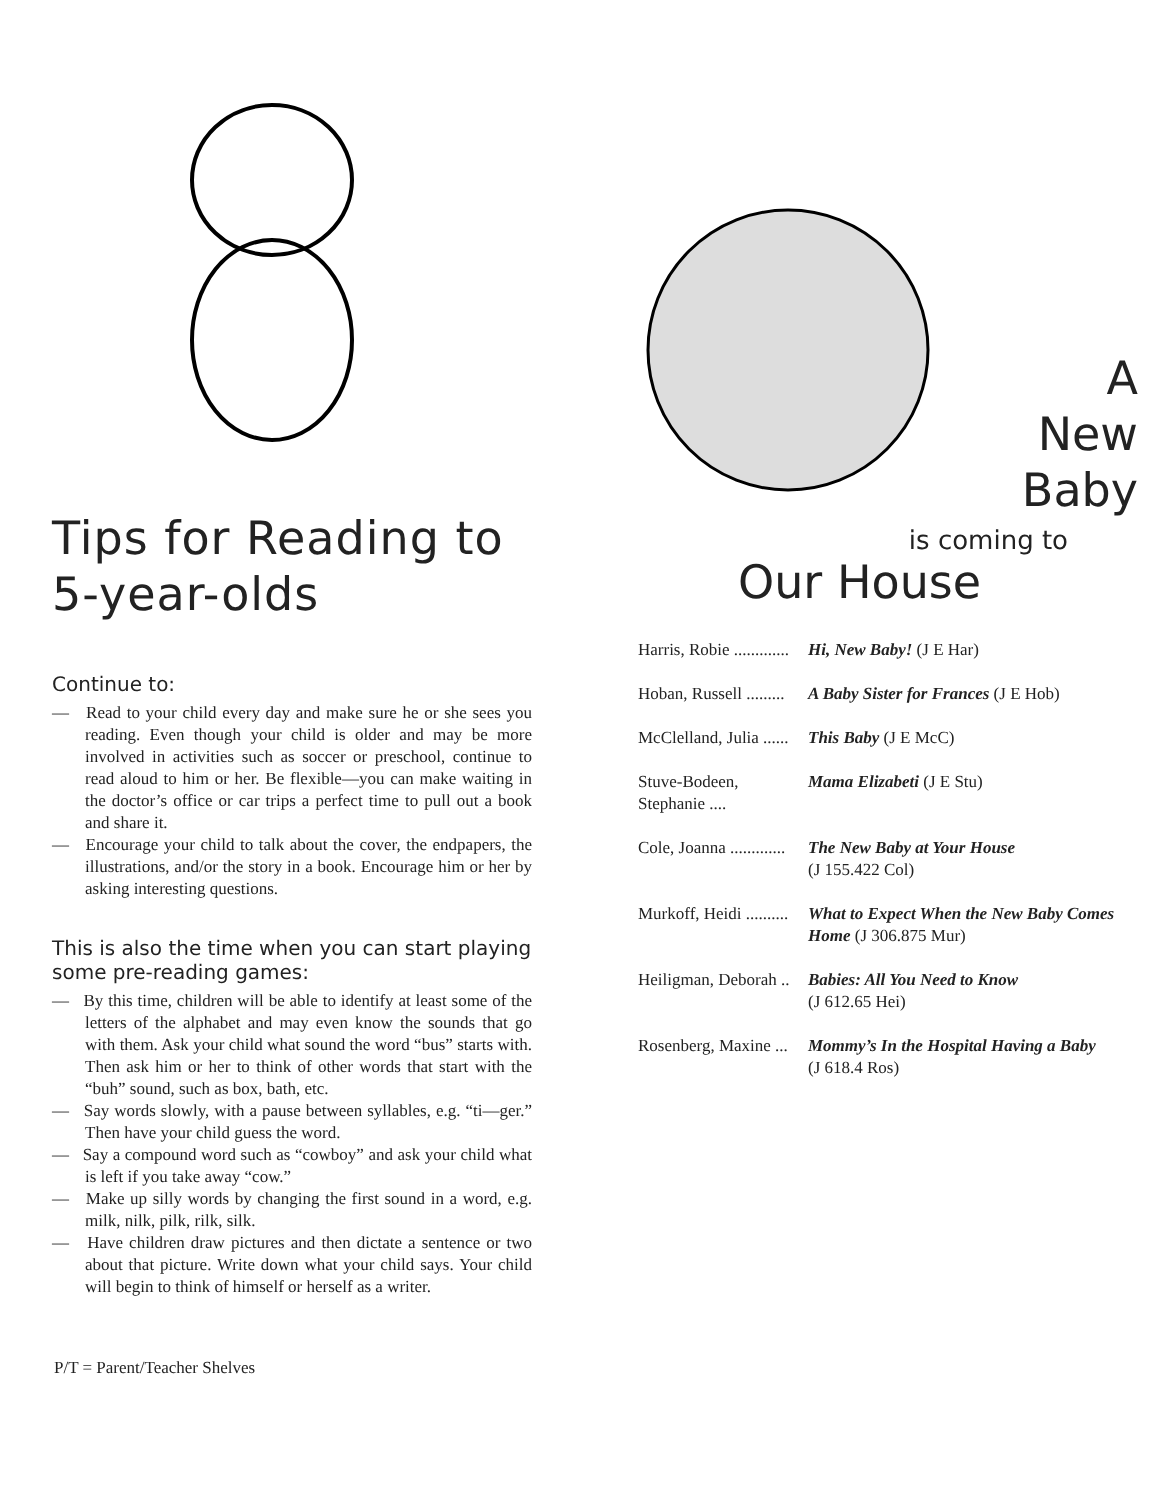Tips for Reading to 5-year-olds
Continue to:
— Read to your child every day and make sure he or she sees you reading. Even though your child is older and may be more involved in activities such as soccer or preschool, continue to read aloud to him or her. Be flexible—you can make waiting in the doctor’s office or car trips a perfect time to pull out a book and share it.
— Encourage your child to talk about the cover, the endpapers, the illustrations, and/or the story in a book. Encourage him or her by asking interesting questions.
This is also the time when you can start playing some pre-reading games:
— By this time, children will be able to identify at least some of the letters of the alphabet and may even know the sounds that go with them. Ask your child what sound the word “bus” starts with. Then ask him or her to think of other words that start with the “buh” sound, such as box, bath, etc.
— Say words slowly, with a pause between syllables, e.g. “ti—ger.” Then have your child guess the word.
— Say a compound word such as “cowboy” and ask your child what is left if you take away “cow.”
— Make up silly words by changing the first sound in a word, e.g. milk, nilk, pilk, rilk, silk.
— Have children draw pictures and then dictate a sentence or two about that picture. Write down what your child says. Your child will begin to think of himself or herself as a writer.
A
New
Baby
is coming to
Our House
Harris, Robie ............. Hi, New Baby! (J E Har)
Hoban, Russell ......... A Baby Sister for Frances (J E Hob)
McClelland, Julia ...... This Baby (J E McC)
Stuve-Bodeen, Stephanie .... Mama Elizabeti (J E Stu)
Cole, Joanna ............. The New Baby at Your House
(J 155.422 Col)
Murkoff, Heidi .......... What to Expect When the New Baby Comes Home (J 306.875 Mur)
Heiligman, Deborah .. Babies: All You Need to Know
(J 612.65 Hei)
Rosenberg, Maxine ... Mommy’s In the Hospital Having a Baby
(J 618.4 Ros)
P/T = Parent/Teacher Shelves